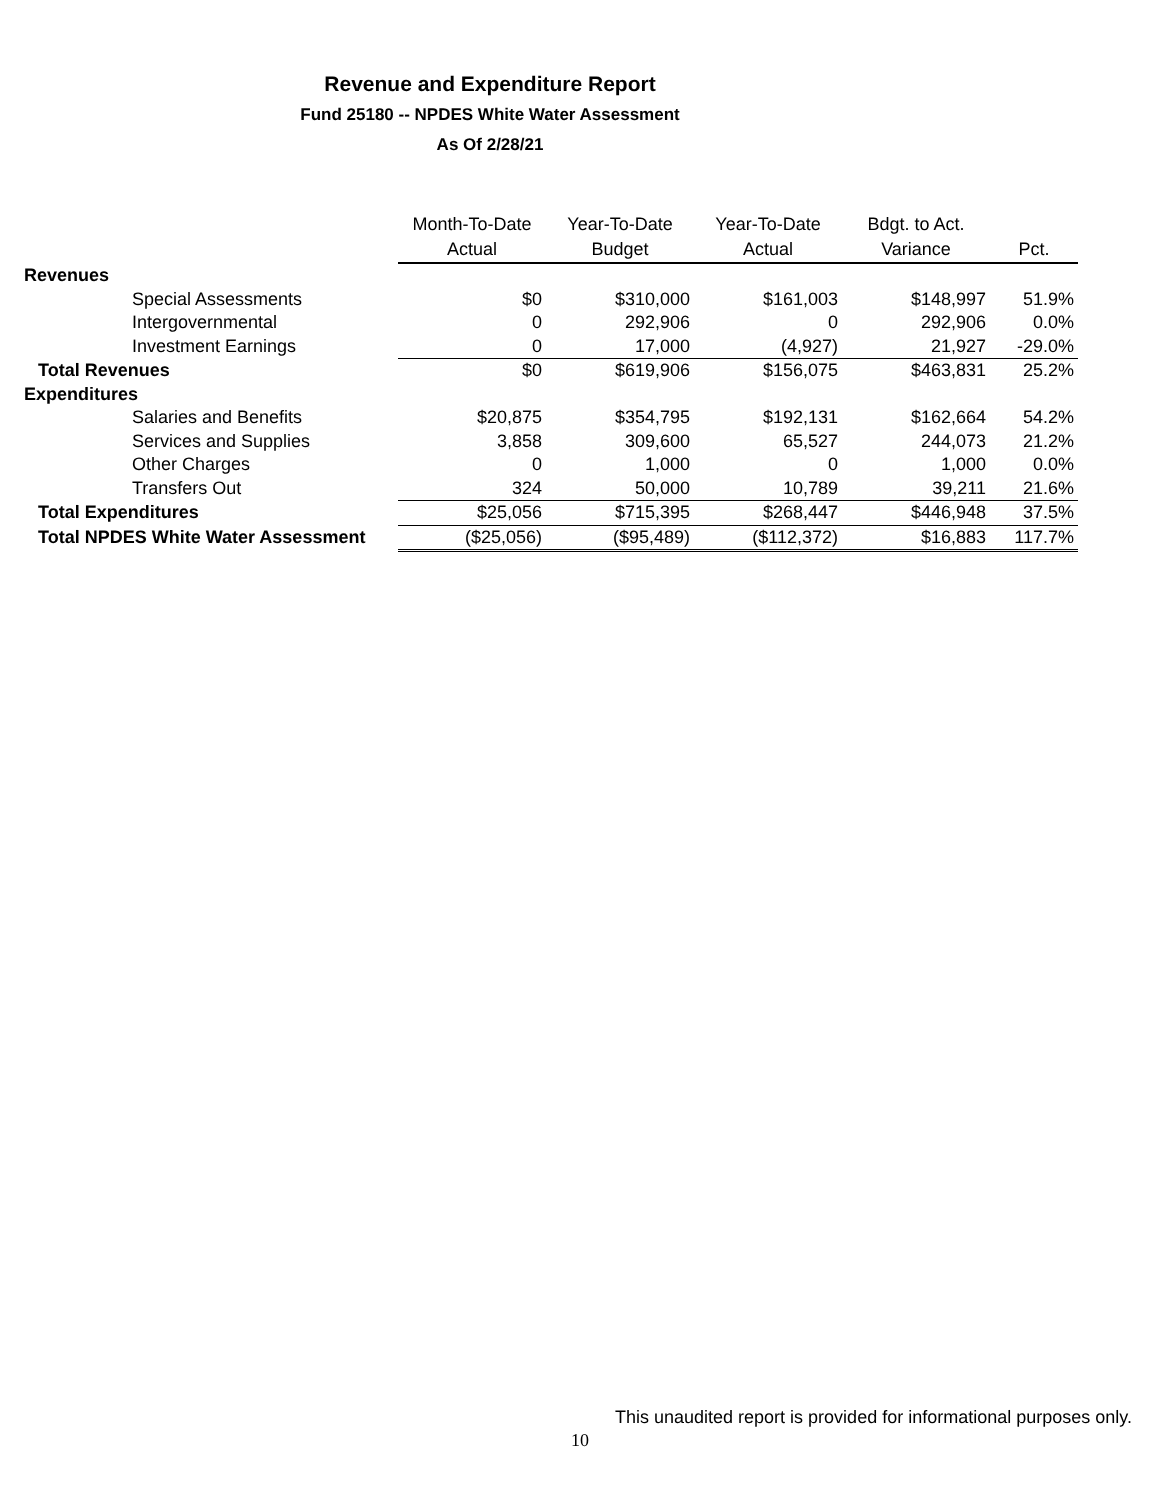Revenue and Expenditure Report
Fund 25180 -- NPDES White Water Assessment
As Of 2/28/21
| | Month-To-Date Actual | Year-To-Date Budget | Year-To-Date Actual | Bdgt. to Act. Variance | Pct. |
| --- | --- | --- | --- | --- | --- |
| Revenues | | | | | |
| Special Assessments | $0 | $310,000 | $161,003 | $148,997 | 51.9% |
| Intergovernmental | 0 | 292,906 | 0 | 292,906 | 0.0% |
| Investment Earnings | 0 | 17,000 | (4,927) | 21,927 | -29.0% |
| Total Revenues | $0 | $619,906 | $156,075 | $463,831 | 25.2% |
| Expenditures | | | | | |
| Salaries and Benefits | $20,875 | $354,795 | $192,131 | $162,664 | 54.2% |
| Services and Supplies | 3,858 | 309,600 | 65,527 | 244,073 | 21.2% |
| Other Charges | 0 | 1,000 | 0 | 1,000 | 0.0% |
| Transfers Out | 324 | 50,000 | 10,789 | 39,211 | 21.6% |
| Total Expenditures | $25,056 | $715,395 | $268,447 | $446,948 | 37.5% |
| Total NPDES White Water Assessment | ($25,056) | ($95,489) | ($112,372) | $16,883 | 117.7% |
This unaudited report is provided for informational purposes only.
10